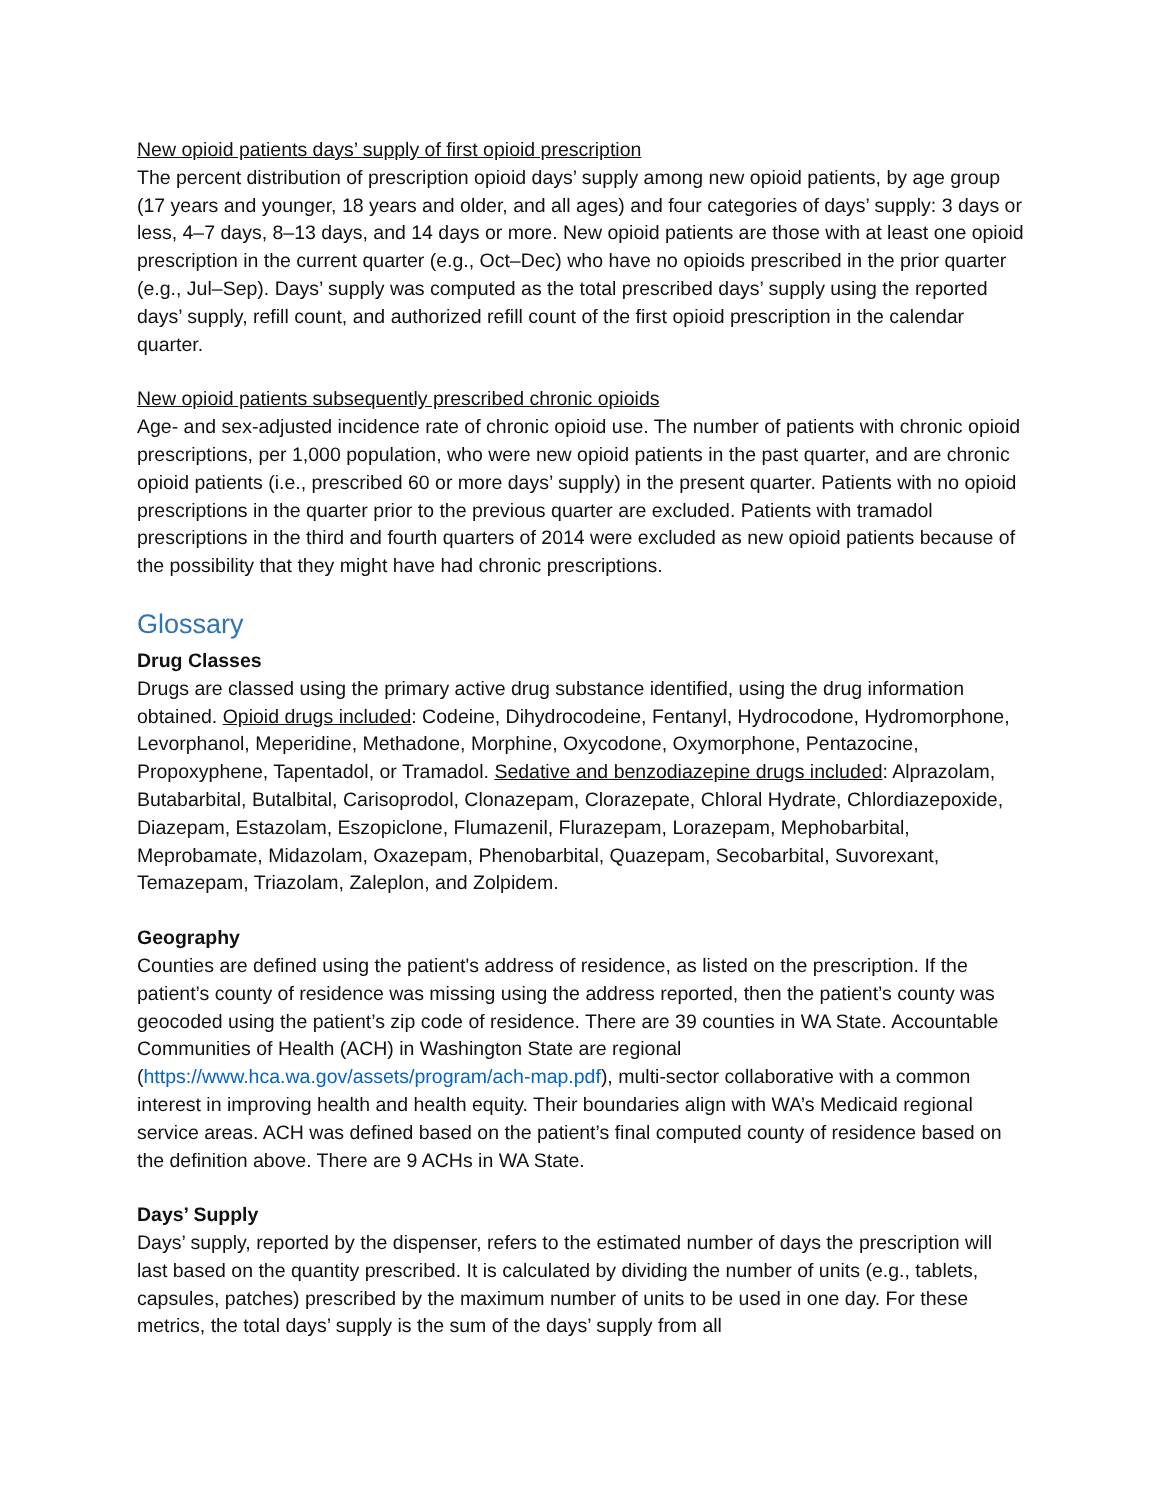New opioid patients days’ supply of first opioid prescription
The percent distribution of prescription opioid days’ supply among new opioid patients, by age group (17 years and younger, 18 years and older, and all ages) and four categories of days’ supply: 3 days or less, 4–7 days, 8–13 days, and 14 days or more. New opioid patients are those with at least one opioid prescription in the current quarter (e.g., Oct–Dec) who have no opioids prescribed in the prior quarter (e.g., Jul–Sep). Days’ supply was computed as the total prescribed days’ supply using the reported days’ supply, refill count, and authorized refill count of the first opioid prescription in the calendar quarter.
New opioid patients subsequently prescribed chronic opioids
Age- and sex-adjusted incidence rate of chronic opioid use. The number of patients with chronic opioid prescriptions, per 1,000 population, who were new opioid patients in the past quarter, and are chronic opioid patients (i.e., prescribed 60 or more days’ supply) in the present quarter. Patients with no opioid prescriptions in the quarter prior to the previous quarter are excluded. Patients with tramadol prescriptions in the third and fourth quarters of 2014 were excluded as new opioid patients because of the possibility that they might have had chronic prescriptions.
Glossary
Drug Classes
Drugs are classed using the primary active drug substance identified, using the drug information obtained. Opioid drugs included: Codeine, Dihydrocodeine, Fentanyl, Hydrocodone, Hydromorphone, Levorphanol, Meperidine, Methadone, Morphine, Oxycodone, Oxymorphone, Pentazocine, Propoxyphene, Tapentadol, or Tramadol. Sedative and benzodiazepine drugs included: Alprazolam, Butabarbital, Butalbital, Carisoprodol, Clonazepam, Clorazepate, Chloral Hydrate, Chlordiazepoxide, Diazepam, Estazolam, Eszopiclone, Flumazenil, Flurazepam, Lorazepam, Mephobarbital, Meprobamate, Midazolam, Oxazepam, Phenobarbital, Quazepam, Secobarbital, Suvorexant, Temazepam, Triazolam, Zaleplon, and Zolpidem.
Geography
Counties are defined using the patient's address of residence, as listed on the prescription. If the patient’s county of residence was missing using the address reported, then the patient’s county was geocoded using the patient’s zip code of residence. There are 39 counties in WA State. Accountable Communities of Health (ACH) in Washington State are regional (https://www.hca.wa.gov/assets/program/ach-map.pdf), multi-sector collaborative with a common interest in improving health and health equity. Their boundaries align with WA’s Medicaid regional service areas. ACH was defined based on the patient’s final computed county of residence based on the definition above. There are 9 ACHs in WA State.
Days’ Supply
Days’ supply, reported by the dispenser, refers to the estimated number of days the prescription will last based on the quantity prescribed. It is calculated by dividing the number of units (e.g., tablets, capsules, patches) prescribed by the maximum number of units to be used in one day. For these metrics, the total days’ supply is the sum of the days’ supply from all